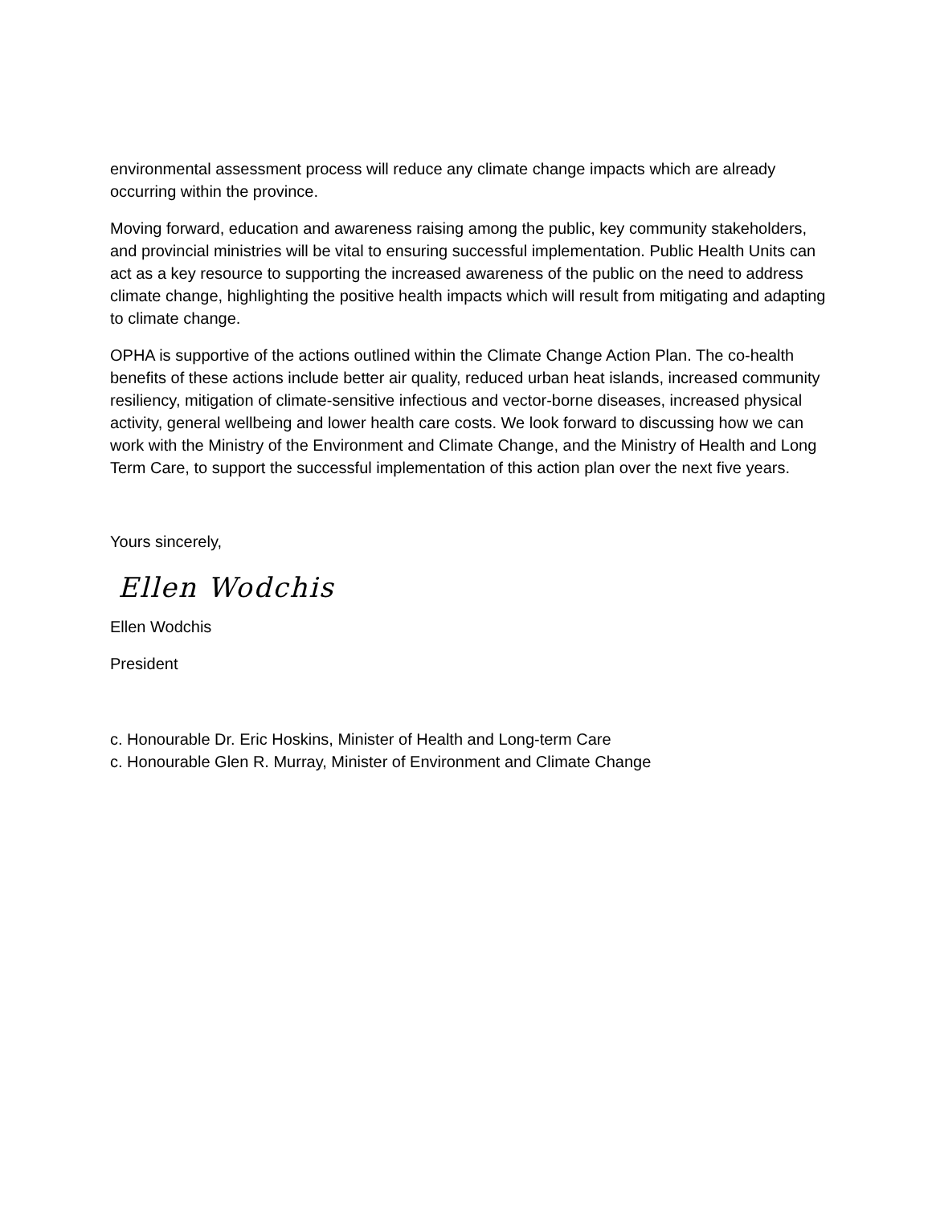environmental assessment process will reduce any climate change impacts which are already occurring within the province.
Moving forward, education and awareness raising among the public, key community stakeholders, and provincial ministries will be vital to ensuring successful implementation. Public Health Units can act as a key resource to supporting the increased awareness of the public on the need to address climate change, highlighting the positive health impacts which will result from mitigating and adapting to climate change.
OPHA is supportive of the actions outlined within the Climate Change Action Plan. The co-health benefits of these actions include better air quality, reduced urban heat islands, increased community resiliency, mitigation of climate-sensitive infectious and vector-borne diseases, increased physical activity, general wellbeing and lower health care costs. We look forward to discussing how we can work with the Ministry of the Environment and Climate Change, and the Ministry of Health and Long Term Care, to support the successful implementation of this action plan over the next five years.
Yours sincerely,
Ellen Wodchis
Ellen Wodchis
President
c. Honourable Dr. Eric Hoskins, Minister of Health and Long-term Care
c. Honourable Glen R. Murray, Minister of Environment and Climate Change